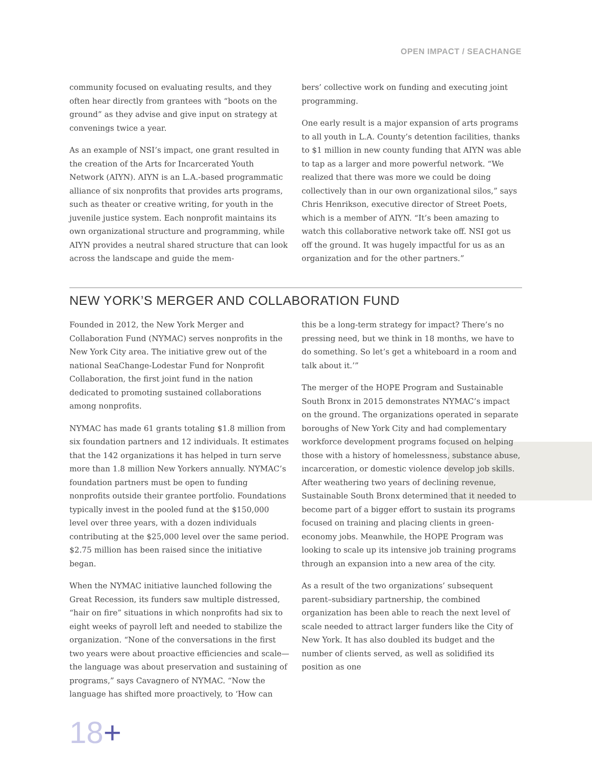OPEN IMPACT / SEACHANGE
community focused on evaluating results, and they often hear directly from grantees with “boots on the ground” as they advise and give input on strategy at convenings twice a year.
As an example of NSI’s impact, one grant resulted in the creation of the Arts for Incarcerated Youth Network (AIYN). AIYN is an L.A.-based programmatic alliance of six nonprofits that provides arts programs, such as theater or creative writing, for youth in the juvenile justice system. Each nonprofit maintains its own organizational structure and programming, while AIYN provides a neutral shared structure that can look across the landscape and guide the mem-
bers’ collective work on funding and executing joint programming.
One early result is a major expansion of arts programs to all youth in L.A. County’s detention facilities, thanks to $1 million in new county funding that AIYN was able to tap as a larger and more powerful network. “We realized that there was more we could be doing collectively than in our own organizational silos,” says Chris Henrikson, executive director of Street Poets, which is a member of AIYN. “It’s been amazing to watch this collaborative network take off. NSI got us off the ground. It was hugely impactful for us as an organization and for the other partners.”
NEW YORK’S MERGER AND COLLABORATION FUND
Founded in 2012, the New York Merger and Collaboration Fund (NYMAC) serves nonprofits in the New York City area. The initiative grew out of the national SeaChange-Lodestar Fund for Nonprofit Collaboration, the first joint fund in the nation dedicated to promoting sustained collaborations among nonprofits.
NYMAC has made 61 grants totaling $1.8 million from six foundation partners and 12 individuals. It estimates that the 142 organizations it has helped in turn serve more than 1.8 million New Yorkers annually. NYMAC’s foundation partners must be open to funding nonprofits outside their grantee portfolio. Foundations typically invest in the pooled fund at the $150,000 level over three years, with a dozen individuals contributing at the $25,000 level over the same period. $2.75 million has been raised since the initiative began.
When the NYMAC initiative launched following the Great Recession, its funders saw multiple distressed, “hair on fire” situations in which nonprofits had six to eight weeks of payroll left and needed to stabilize the organization. “None of the conversations in the first two years were about proactive efficiencies and scale—the language was about preservation and sustaining of programs,” says Cavagnero of NYMAC. “Now the language has shifted more proactively, to ‘How can
this be a long-term strategy for impact? There’s no pressing need, but we think in 18 months, we have to do something. So let’s get a whiteboard in a room and talk about it.’”
The merger of the HOPE Program and Sustainable South Bronx in 2015 demonstrates NYMAC’s impact on the ground. The organizations operated in separate boroughs of New York City and had complementary workforce development programs focused on helping those with a history of homelessness, substance abuse, incarceration, or domestic violence develop job skills. After weathering two years of declining revenue, Sustainable South Bronx determined that it needed to become part of a bigger effort to sustain its programs focused on training and placing clients in green-economy jobs. Meanwhile, the HOPE Program was looking to scale up its intensive job training programs through an expansion into a new area of the city.
As a result of the two organizations’ subsequent parent–subsidiary partnership, the combined organization has been able to reach the next level of scale needed to attract larger funders like the City of New York. It has also doubled its budget and the number of clients served, as well as solidified its position as one
18+